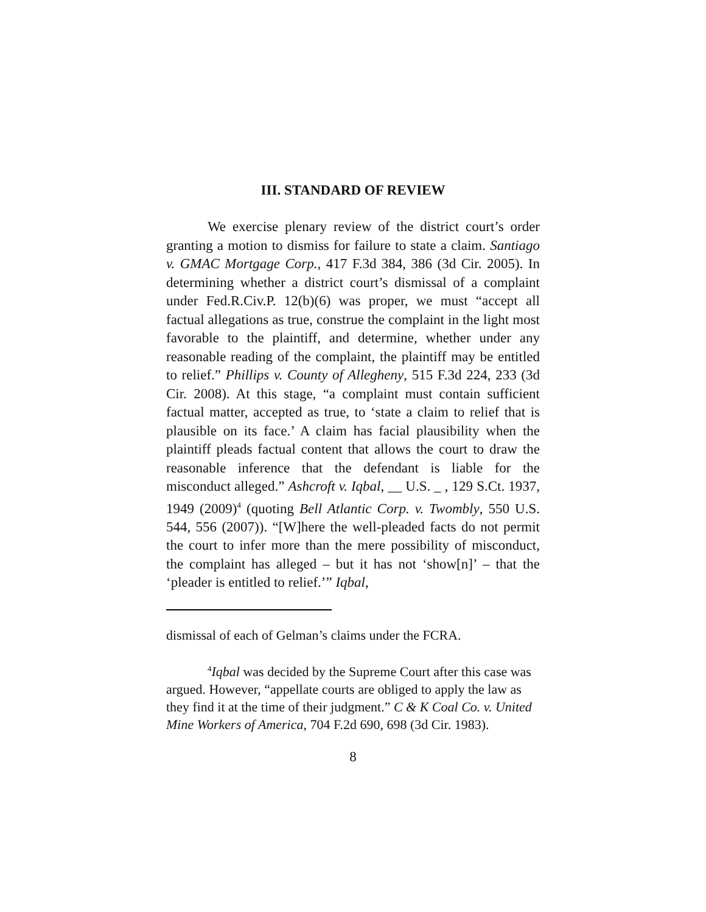III. STANDARD OF REVIEW
We exercise plenary review of the district court’s order granting a motion to dismiss for failure to state a claim. Santiago v. GMAC Mortgage Corp., 417 F.3d 384, 386 (3d Cir. 2005). In determining whether a district court’s dismissal of a complaint under Fed.R.Civ.P. 12(b)(6) was proper, we must “accept all factual allegations as true, construe the complaint in the light most favorable to the plaintiff, and determine, whether under any reasonable reading of the complaint, the plaintiff may be entitled to relief.” Phillips v. County of Allegheny, 515 F.3d 224, 233 (3d Cir. 2008). At this stage, “a complaint must contain sufficient factual matter, accepted as true, to ‘state a claim to relief that is plausible on its face.’ A claim has facial plausibility when the plaintiff pleads factual content that allows the court to draw the reasonable inference that the defendant is liable for the misconduct alleged.” Ashcroft v. Iqbal, __ U.S. _ , 129 S.Ct. 1937, 1949 (2009)<sup>4</sup> (quoting Bell Atlantic Corp. v. Twombly, 550 U.S. 544, 556 (2007)). “[W]here the well-pleaded facts do not permit the court to infer more than the mere possibility of misconduct, the complaint has alleged – but it has not ‘show[n]’ – that the ‘pleader is entitled to relief.’” Iqbal,
dismissal of each of Gelman’s claims under the FCRA.
<sup>4</sup> Iqbal was decided by the Supreme Court after this case was argued. However, “appellate courts are obliged to apply the law as they find it at the time of their judgment.” C & K Coal Co. v. United Mine Workers of America, 704 F.2d 690, 698 (3d Cir. 1983).
8